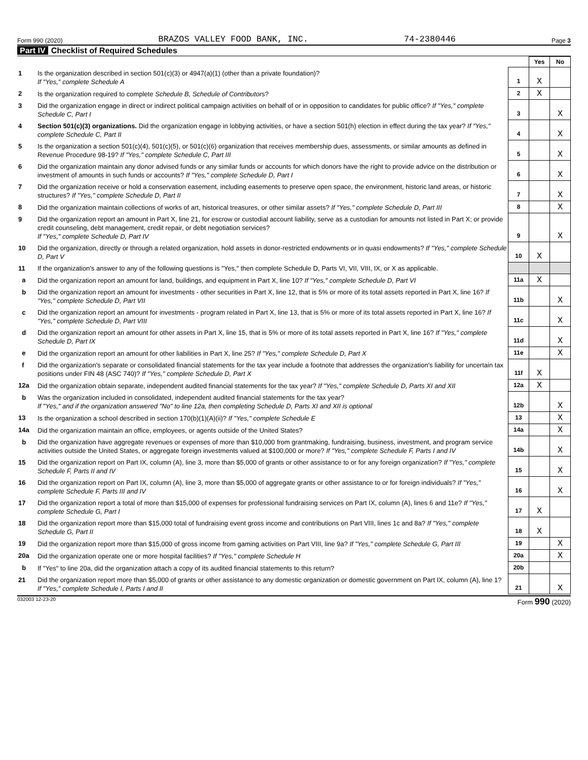Form 990 (2020) BRAZOS VALLEY FOOD BANK, INC. 74-2380446 Page 3
Part IV Checklist of Required Schedules
| | | | Yes | No |
| 1 | Is the organization described in section 501(c)(3) or 4947(a)(1) (other than a private foundation)? If "Yes," complete Schedule A | 1 | X | |
| 2 | Is the organization required to complete Schedule B, Schedule of Contributors ? | 2 | X | |
| 3 | Did the organization engage in direct or indirect political campaign activities on behalf of or in opposition to candidates for public office? If "Yes," complete Schedule C, Part I | 3 | | X |
| 4 | Section 501(c)(3) organizations. Did the organization engage in lobbying activities, or have a section 501(h) election in effect during the tax year? If "Yes," complete Schedule C, Part II | 4 | | X |
| 5 | Is the organization a section 501(c)(4), 501(c)(5), or 501(c)(6) organization that receives membership dues, assessments, or similar amounts as defined in Revenue Procedure 98-19? If "Yes," complete Schedule C, Part III | 5 | | X |
| 6 | Did the organization maintain any donor advised funds or any similar funds or accounts for which donors have the right to provide advice on the distribution or investment of amounts in such funds or accounts? If "Yes," complete Schedule D, Part I | 6 | | X |
| 7 | Did the organization receive or hold a conservation easement, including easements to preserve open space, the environment, historic land areas, or historic structures? If "Yes," complete Schedule D, Part II | 7 | | X |
| 8 | Did the organization maintain collections of works of art, historical treasures, or other similar assets? If "Yes," complete Schedule D, Part III | 8 | | X |
| 9 | Did the organization report an amount in Part X, line 21, for escrow or custodial account liability, serve as a custodian for amounts not listed in Part X; or provide credit counseling, debt management, credit repair, or debt negotiation services? If "Yes," complete Schedule D, Part IV | 9 | | X |
| 10 | Did the organization, directly or through a related organization, hold assets in donor-restricted endowments or in quasi endowments? If "Yes," complete Schedule D, Part V | 10 | X | |
| 11 | If the organization's answer to any of the following questions is "Yes," then complete Schedule D, Parts VI, VII, VIII, IX, or X as applicable. | | | |
| a | Did the organization report an amount for land, buildings, and equipment in Part X, line 10? If "Yes," complete Schedule D, Part VI | 11a | X | |
| b | Did the organization report an amount for investments - other securities in Part X, line 12, that is 5% or more of its total assets reported in Part X, line 16? If "Yes," complete Schedule D, Part VII | 11b | | X |
| c | Did the organization report an amount for investments - program related in Part X, line 13, that is 5% or more of its total assets reported in Part X, line 16? If "Yes," complete Schedule D, Part VIII | 11c | | X |
| d | Did the organization report an amount for other assets in Part X, line 15, that is 5% or more of its total assets reported in Part X, line 16? If "Yes," complete Schedule D, Part IX | 11d | | X |
| e | Did the organization report an amount for other liabilities in Part X, line 25? If "Yes," complete Schedule D, Part X | 11e | | X |
| f | Did the organization's separate or consolidated financial statements for the tax year include a footnote that addresses the organization's liability for uncertain tax positions under FIN 48 (ASC 740)? If "Yes," complete Schedule D, Part X | 11f | X | |
| 12a | Did the organization obtain separate, independent audited financial statements for the tax year? If "Yes," complete Schedule D, Parts XI and XII | 12a | X | |
| b | Was the organization included in consolidated, independent audited financial statements for the tax year? If "Yes," and if the organization answered "No" to line 12a, then completing Schedule D, Parts XI and XII is optional | 12b | | X |
| 13 | Is the organization a school described in section 170(b)(1)(A)(ii)? If "Yes," complete Schedule E | 13 | | X |
| 14a | Did the organization maintain an office, employees, or agents outside of the United States? | 14a | | X |
| b | Did the organization have aggregate revenues or expenses of more than $10,000 from grantmaking, fundraising, business, investment, and program service activities outside the United States, or aggregate foreign investments valued at $100,000 or more? If "Yes," complete Schedule F, Parts I and IV | 14b | | X |
| 15 | Did the organization report on Part IX, column (A), line 3, more than $5,000 of grants or other assistance to or for any foreign organization? If "Yes," complete Schedule F, Parts II and IV | 15 | | X |
| 16 | Did the organization report on Part IX, column (A), line 3, more than $5,000 of aggregate grants or other assistance to or for foreign individuals? If "Yes," complete Schedule F, Parts III and IV | 16 | | X |
| 17 | Did the organization report a total of more than $15,000 of expenses for professional fundraising services on Part IX, column (A), lines 6 and 11e? If "Yes," complete Schedule G, Part I | 17 | X | |
| 18 | Did the organization report more than $15,000 total of fundraising event gross income and contributions on Part VIII, lines 1c and 8a? If "Yes," complete Schedule G, Part II | 18 | X | |
| 19 | Did the organization report more than $15,000 of gross income from gaming activities on Part VIII, line 9a? If "Yes," complete Schedule G, Part III | 19 | | X |
| 20a | Did the organization operate one or more hospital facilities? If "Yes," complete Schedule H | 20a | | X |
| b | If "Yes" to line 20a, did the organization attach a copy of its audited financial statements to this return? | 20b | | |
| 21 | Did the organization report more than $5,000 of grants or other assistance to any domestic organization or domestic government on Part IX, column (A), line 1? If "Yes," complete Schedule I, Parts I and II | 21 | | X |
032003 12-23-20 Form 990 (2020)